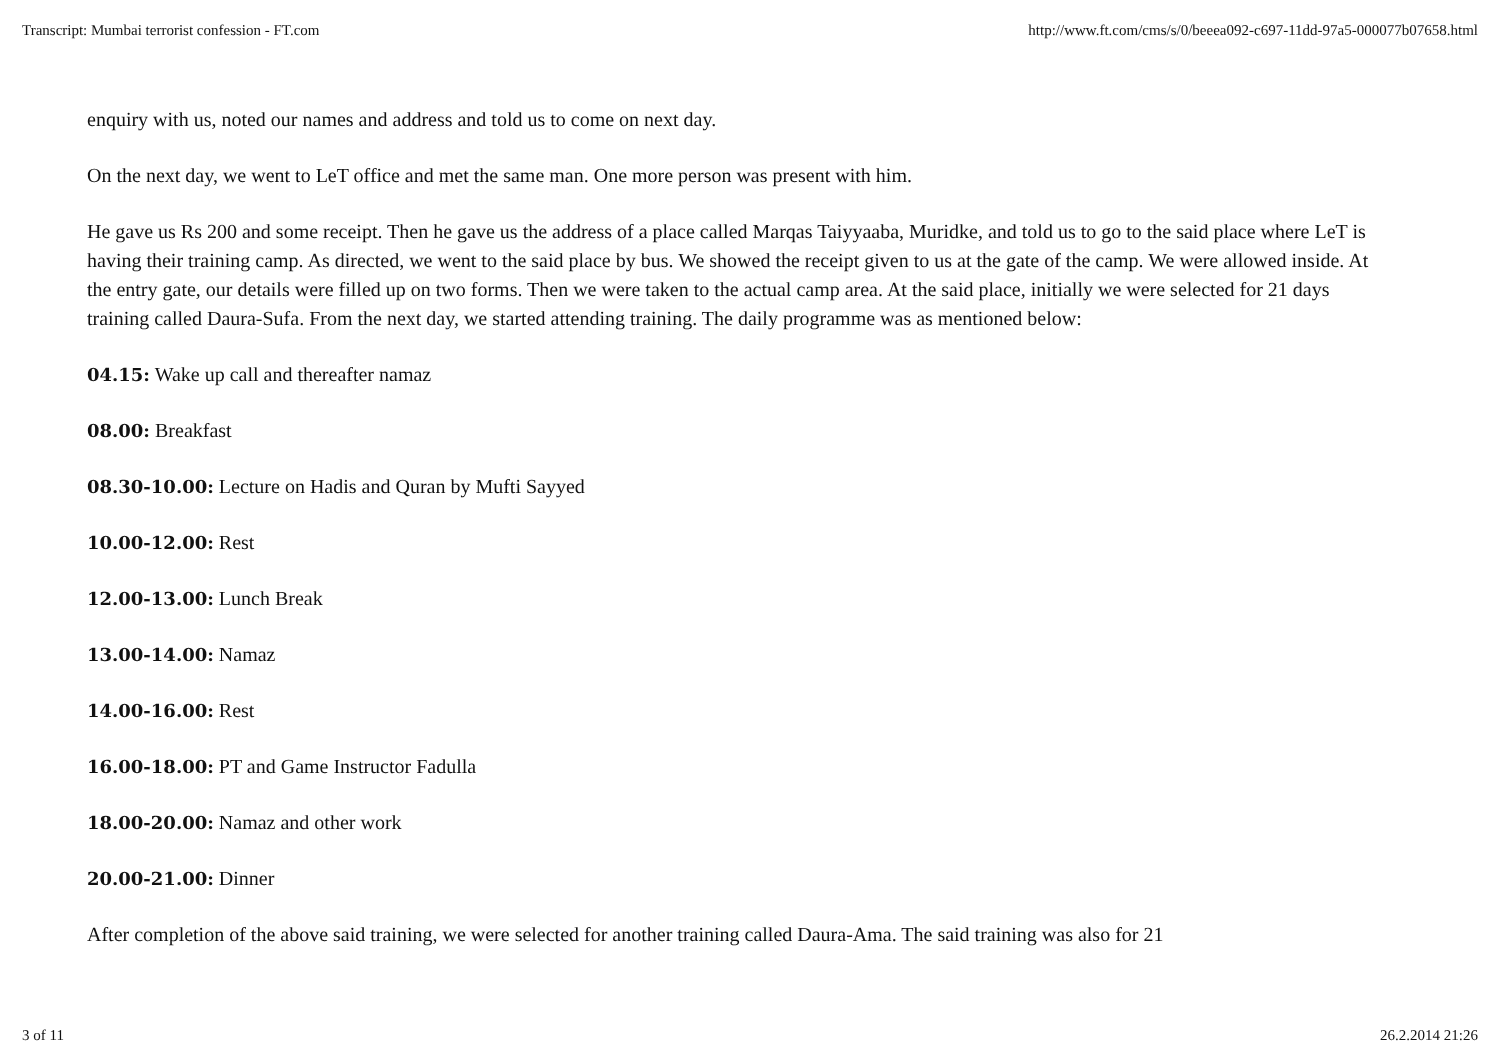Transcript: Mumbai terrorist confession - FT.com http://www.ft.com/cms/s/0/beeea092-c697-11dd-97a5-000077b07658.html
enquiry with us, noted our names and address and told us to come on next day.
On the next day, we went to LeT office and met the same man. One more person was present with him.
He gave us Rs 200 and some receipt. Then he gave us the address of a place called Marqas Taiyyaaba, Muridke, and told us to go to the said place where LeT is having their training camp. As directed, we went to the said place by bus. We showed the receipt given to us at the gate of the camp. We were allowed inside. At the entry gate, our details were filled up on two forms. Then we were taken to the actual camp area. At the said place, initially we were selected for 21 days training called Daura-Sufa. From the next day, we started attending training. The daily programme was as mentioned below:
04.15: Wake up call and thereafter namaz
08.00: Breakfast
08.30-10.00: Lecture on Hadis and Quran by Mufti Sayyed
10.00-12.00: Rest
12.00-13.00: Lunch Break
13.00-14.00: Namaz
14.00-16.00: Rest
16.00-18.00: PT and Game Instructor Fadulla
18.00-20.00: Namaz and other work
20.00-21.00: Dinner
After completion of the above said training, we were selected for another training called Daura-Ama. The said training was also for 21
3 of 11 26.2.2014 21:26